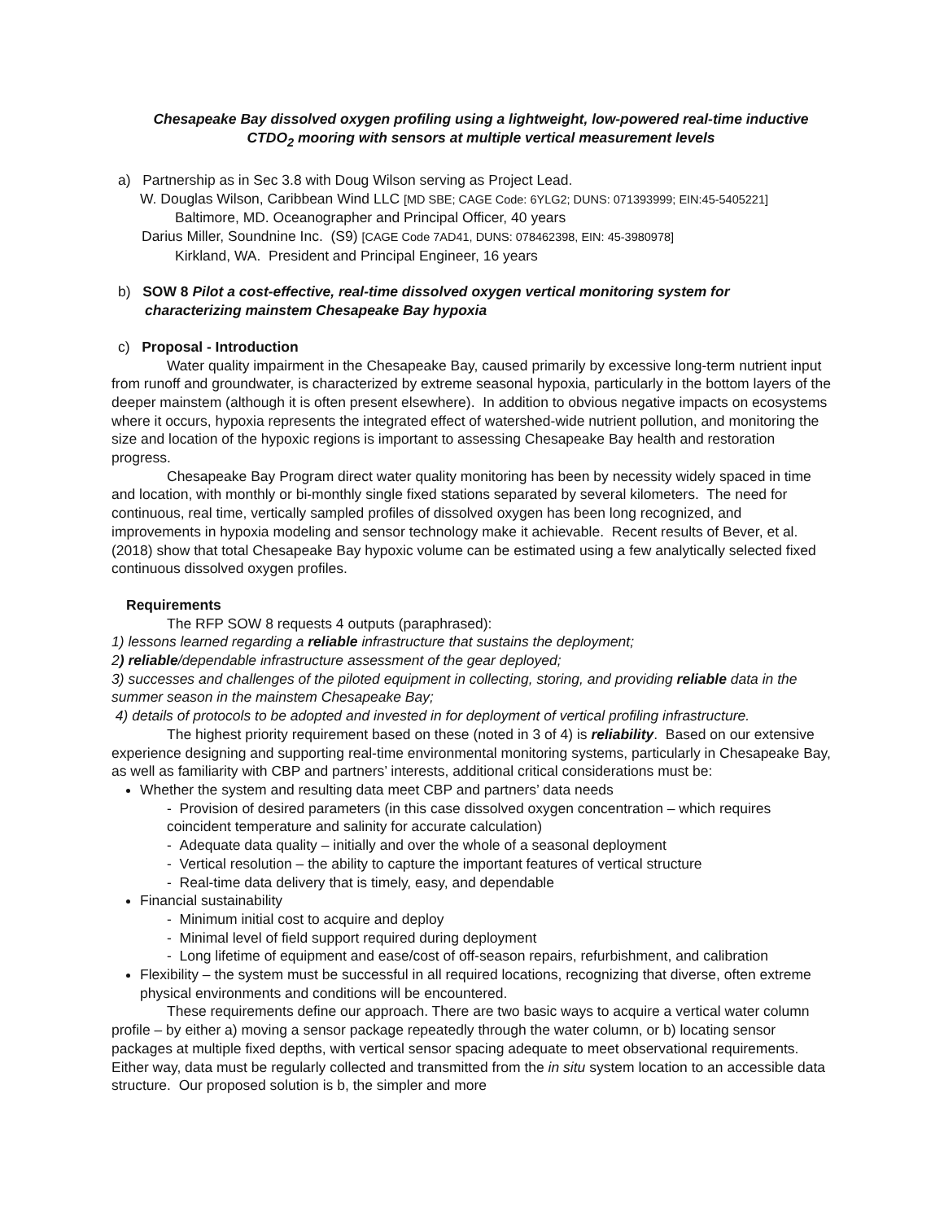Chesapeake Bay dissolved oxygen profiling using a lightweight, low-powered real-time inductive
CTDO<sub>2</sub> mooring with sensors at multiple vertical measurement levels
a) Partnership as in Sec 3.8 with Doug Wilson serving as Project Lead.
W. Douglas Wilson, Caribbean Wind LLC [MD SBE; CAGE Code: 6YLG2; DUNS: 071393999; EIN:45-5405221]
Baltimore, MD. Oceanographer and Principal Officer, 40 years
Darius Miller, Soundnine Inc. (S9) [CAGE Code 7AD41, DUNS: 078462398, EIN: 45-3980978]
Kirkland, WA. President and Principal Engineer, 16 years
b) SOW 8 Pilot a cost-effective, real-time dissolved oxygen vertical monitoring system for
characterizing mainstem Chesapeake Bay hypoxia
c) Proposal - Introduction
Water quality impairment in the Chesapeake Bay, caused primarily by excessive long-term nutrient input from runoff and groundwater, is characterized by extreme seasonal hypoxia, particularly in the bottom layers of the deeper mainstem (although it is often present elsewhere). In addition to obvious negative impacts on ecosystems where it occurs, hypoxia represents the integrated effect of watershed-wide nutrient pollution, and monitoring the size and location of the hypoxic regions is important to assessing Chesapeake Bay health and restoration progress.
Chesapeake Bay Program direct water quality monitoring has been by necessity widely spaced in time and location, with monthly or bi-monthly single fixed stations separated by several kilometers. The need for continuous, real time, vertically sampled profiles of dissolved oxygen has been long recognized, and improvements in hypoxia modeling and sensor technology make it achievable. Recent results of Bever, et al. (2018) show that total Chesapeake Bay hypoxic volume can be estimated using a few analytically selected fixed continuous dissolved oxygen profiles.
Requirements
The RFP SOW 8 requests 4 outputs (paraphrased):
1) lessons learned regarding a reliable infrastructure that sustains the deployment;
2) reliable/dependable infrastructure assessment of the gear deployed;
3) successes and challenges of the piloted equipment in collecting, storing, and providing reliable data in the summer season in the mainstem Chesapeake Bay;
4) details of protocols to be adopted and invested in for deployment of vertical profiling infrastructure.
The highest priority requirement based on these (noted in 3 of 4) is reliability. Based on our extensive experience designing and supporting real-time environmental monitoring systems, particularly in Chesapeake Bay, as well as familiarity with CBP and partners’ interests, additional critical considerations must be:
Whether the system and resulting data meet CBP and partners’ data needs
- Provision of desired parameters (in this case dissolved oxygen concentration – which requires coincident temperature and salinity for accurate calculation)
- Adequate data quality – initially and over the whole of a seasonal deployment
- Vertical resolution – the ability to capture the important features of vertical structure
- Real-time data delivery that is timely, easy, and dependable
Financial sustainability
- Minimum initial cost to acquire and deploy
- Minimal level of field support required during deployment
- Long lifetime of equipment and ease/cost of off-season repairs, refurbishment, and calibration
Flexibility – the system must be successful in all required locations, recognizing that diverse, often extreme physical environments and conditions will be encountered.
These requirements define our approach. There are two basic ways to acquire a vertical water column profile – by either a) moving a sensor package repeatedly through the water column, or b) locating sensor packages at multiple fixed depths, with vertical sensor spacing adequate to meet observational requirements. Either way, data must be regularly collected and transmitted from the in situ system location to an accessible data structure. Our proposed solution is b, the simpler and more